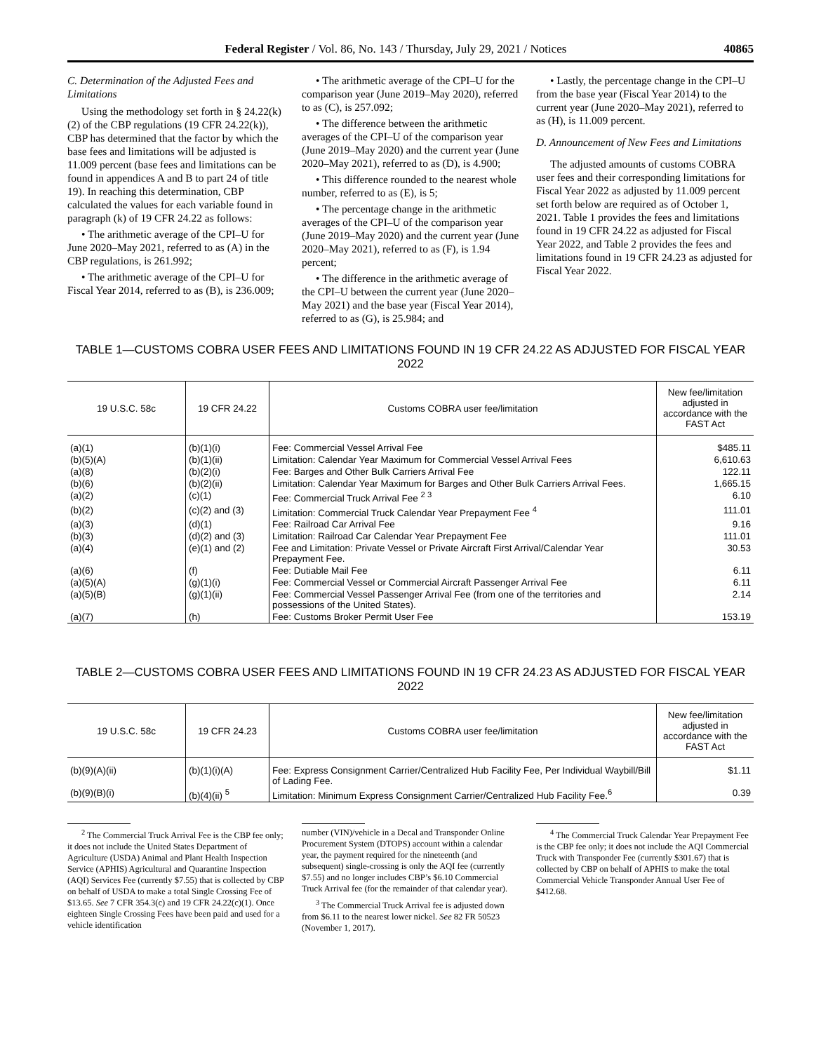Federal Register / Vol. 86, No. 143 / Thursday, July 29, 2021 / Notices 40865
C. Determination of the Adjusted Fees and Limitations
Using the methodology set forth in § 24.22(k)(2) of the CBP regulations (19 CFR 24.22(k)), CBP has determined that the factor by which the base fees and limitations will be adjusted is 11.009 percent (base fees and limitations can be found in appendices A and B to part 24 of title 19). In reaching this determination, CBP calculated the values for each variable found in paragraph (k) of 19 CFR 24.22 as follows:
• The arithmetic average of the CPI–U for June 2020–May 2021, referred to as (A) in the CBP regulations, is 261.992;
• The arithmetic average of the CPI–U for Fiscal Year 2014, referred to as (B), is 236.009;
• The arithmetic average of the CPI–U for the comparison year (June 2019–May 2020), referred to as (C), is 257.092;
• The difference between the arithmetic averages of the CPI–U of the comparison year (June 2019–May 2020) and the current year (June 2020–May 2021), referred to as (D), is 4.900;
• This difference rounded to the nearest whole number, referred to as (E), is 5;
• The percentage change in the arithmetic averages of the CPI–U of the comparison year (June 2019–May 2020) and the current year (June 2020–May 2021), referred to as (F), is 1.94 percent;
• The difference in the arithmetic average of the CPI–U between the current year (June 2020–May 2021) and the base year (Fiscal Year 2014), referred to as (G), is 25.984; and
• Lastly, the percentage change in the CPI–U from the base year (Fiscal Year 2014) to the current year (June 2020–May 2021), referred to as (H), is 11.009 percent.
D. Announcement of New Fees and Limitations
The adjusted amounts of customs COBRA user fees and their corresponding limitations for Fiscal Year 2022 as adjusted by 11.009 percent set forth below are required as of October 1, 2021. Table 1 provides the fees and limitations found in 19 CFR 24.22 as adjusted for Fiscal Year 2022, and Table 2 provides the fees and limitations found in 19 CFR 24.23 as adjusted for Fiscal Year 2022.
TABLE 1—CUSTOMS COBRA USER FEES AND LIMITATIONS FOUND IN 19 CFR 24.22 AS ADJUSTED FOR FISCAL YEAR 2022
| 19 U.S.C. 58c | 19 CFR 24.22 | Customs COBRA user fee/limitation | New fee/limitation adjusted in accordance with the FAST Act |
| --- | --- | --- | --- |
| (a)(1) | (b)(1)(i) | Fee: Commercial Vessel Arrival Fee | $485.11 |
| (b)(5)(A) | (b)(1)(ii) | Limitation: Calendar Year Maximum for Commercial Vessel Arrival Fees | 6,610.63 |
| (a)(8) | (b)(2)(i) | Fee: Barges and Other Bulk Carriers Arrival Fee | 122.11 |
| (b)(6) | (b)(2)(ii) | Limitation: Calendar Year Maximum for Barges and Other Bulk Carriers Arrival Fees. | 1,665.15 |
| (a)(2) | (c)(1) | Fee: Commercial Truck Arrival Fee <sup>2 3</sup> | 6.10 |
| (b)(2) | (c)(2) and (3) | Limitation: Commercial Truck Calendar Year Prepayment Fee <sup>4</sup> | 111.01 |
| (a)(3) | (d)(1) | Fee: Railroad Car Arrival Fee | 9.16 |
| (b)(3) | (d)(2) and (3) | Limitation: Railroad Car Calendar Year Prepayment Fee | 111.01 |
| (a)(4) | (e)(1) and (2) | Fee and Limitation: Private Vessel or Private Aircraft First Arrival/Calendar Year Prepayment Fee. | 30.53 |
| (a)(6) | (f) | Fee: Dutiable Mail Fee | 6.11 |
| (a)(5)(A) | (g)(1)(i) | Fee: Commercial Vessel or Commercial Aircraft Passenger Arrival Fee | 6.11 |
| (a)(5)(B) | (g)(1)(ii) | Fee: Commercial Vessel Passenger Arrival Fee (from one of the territories and possessions of the United States). | 2.14 |
| (a)(7) | (h) | Fee: Customs Broker Permit User Fee | 153.19 |
TABLE 2—CUSTOMS COBRA USER FEES AND LIMITATIONS FOUND IN 19 CFR 24.23 AS ADJUSTED FOR FISCAL YEAR 2022
| 19 U.S.C. 58c | 19 CFR 24.23 | Customs COBRA user fee/limitation | New fee/limitation adjusted in accordance with the FAST Act |
| --- | --- | --- | --- |
| (b)(9)(A)(ii) | (b)(1)(i)(A) | Fee: Express Consignment Carrier/Centralized Hub Facility Fee, Per Individual Waybill/Bill of Lading Fee. | $1.11 |
| (b)(9)(B)(i) | (b)(4)(ii) <sup>5</sup> | Limitation: Minimum Express Consignment Carrier/Centralized Hub Facility Fee.<sup>6</sup> | 0.39 |
<sup>2</sup> The Commercial Truck Arrival Fee is the CBP fee only; it does not include the United States Department of Agriculture (USDA) Animal and Plant Health Inspection Service (APHIS) Agricultural and Quarantine Inspection (AQI) Services Fee (currently $7.55) that is collected by CBP on behalf of USDA to make a total Single Crossing Fee of $13.65. See 7 CFR 354.3(c) and 19 CFR 24.22(c)(1). Once eighteen Single Crossing Fees have been paid and used for a vehicle identification
number (VIN)/vehicle in a Decal and Transponder Online Procurement System (DTOPS) account within a calendar year, the payment required for the nineteenth (and subsequent) single-crossing is only the AQI fee (currently $7.55) and no longer includes CBP’s $6.10 Commercial Truck Arrival fee (for the remainder of that calendar year).
<sup>3</sup> The Commercial Truck Arrival fee is adjusted down from $6.11 to the nearest lower nickel. See 82 FR 50523 (November 1, 2017).
<sup>4</sup> The Commercial Truck Calendar Year Prepayment Fee is the CBP fee only; it does not include the AQI Commercial Truck with Transponder Fee (currently $301.67) that is collected by CBP on behalf of APHIS to make the total Commercial Vehicle Transponder Annual User Fee of $412.68.